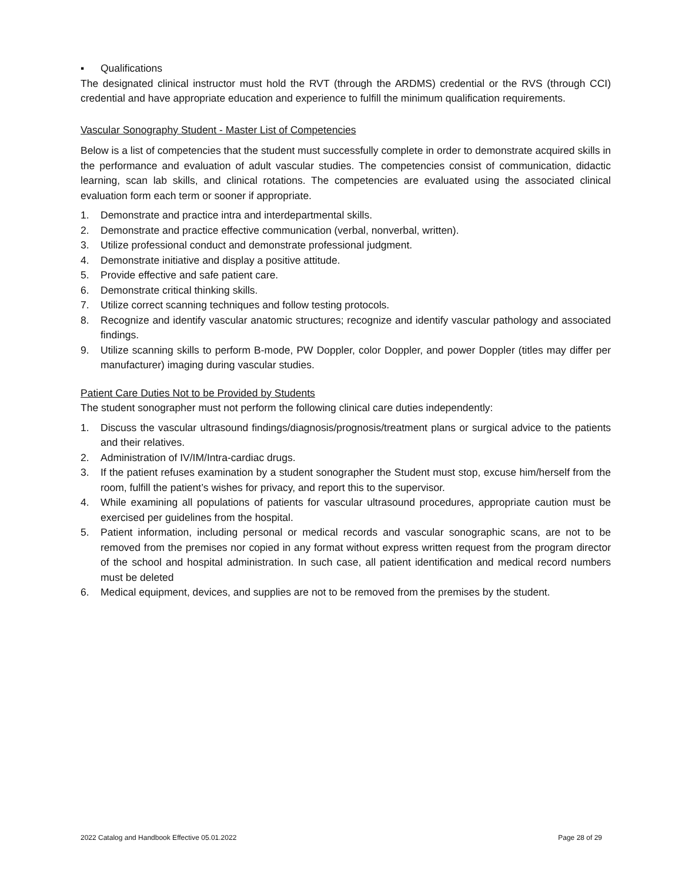▪ Qualifications
The designated clinical instructor must hold the RVT (through the ARDMS) credential or the RVS (through CCI) credential and have appropriate education and experience to fulfill the minimum qualification requirements.
Vascular Sonography Student - Master List of Competencies
Below is a list of competencies that the student must successfully complete in order to demonstrate acquired skills in the performance and evaluation of adult vascular studies. The competencies consist of communication, didactic learning, scan lab skills, and clinical rotations. The competencies are evaluated using the associated clinical evaluation form each term or sooner if appropriate.
1. Demonstrate and practice intra and interdepartmental skills.
2. Demonstrate and practice effective communication (verbal, nonverbal, written).
3. Utilize professional conduct and demonstrate professional judgment.
4. Demonstrate initiative and display a positive attitude.
5. Provide effective and safe patient care.
6. Demonstrate critical thinking skills.
7. Utilize correct scanning techniques and follow testing protocols.
8. Recognize and identify vascular anatomic structures; recognize and identify vascular pathology and associated findings.
9. Utilize scanning skills to perform B-mode, PW Doppler, color Doppler, and power Doppler (titles may differ per manufacturer) imaging during vascular studies.
Patient Care Duties Not to be Provided by Students
The student sonographer must not perform the following clinical care duties independently:
1. Discuss the vascular ultrasound findings/diagnosis/prognosis/treatment plans or surgical advice to the patients and their relatives.
2. Administration of IV/IM/Intra-cardiac drugs.
3. If the patient refuses examination by a student sonographer the Student must stop, excuse him/herself from the room, fulfill the patient’s wishes for privacy, and report this to the supervisor.
4. While examining all populations of patients for vascular ultrasound procedures, appropriate caution must be exercised per guidelines from the hospital.
5. Patient information, including personal or medical records and vascular sonographic scans, are not to be removed from the premises nor copied in any format without express written request from the program director of the school and hospital administration. In such case, all patient identification and medical record numbers must be deleted
6. Medical equipment, devices, and supplies are not to be removed from the premises by the student.
2022 Catalog and Handbook Effective 05.01.2022 Page 28 of 29